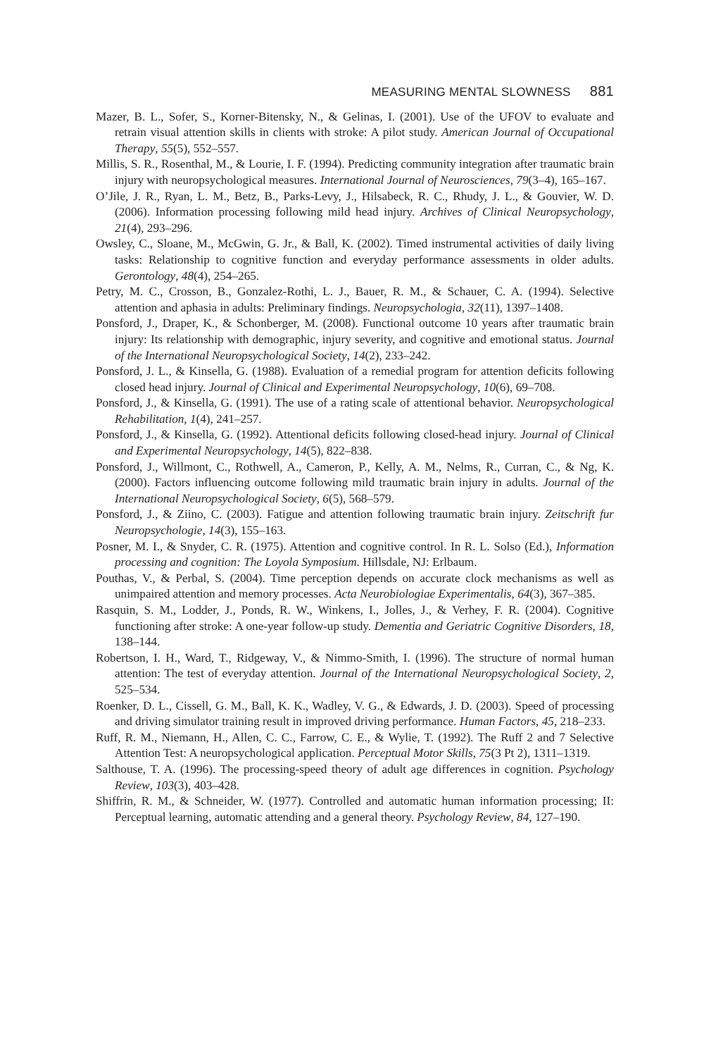MEASURING MENTAL SLOWNESS 881
Mazer, B. L., Sofer, S., Korner-Bitensky, N., & Gelinas, I. (2001). Use of the UFOV to evaluate and retrain visual attention skills in clients with stroke: A pilot study. American Journal of Occupational Therapy, 55(5), 552–557.
Millis, S. R., Rosenthal, M., & Lourie, I. F. (1994). Predicting community integration after traumatic brain injury with neuropsychological measures. International Journal of Neurosciences, 79(3–4), 165–167.
O’Jile, J. R., Ryan, L. M., Betz, B., Parks-Levy, J., Hilsabeck, R. C., Rhudy, J. L., & Gouvier, W. D. (2006). Information processing following mild head injury. Archives of Clinical Neuropsychology, 21(4), 293–296.
Owsley, C., Sloane, M., McGwin, G. Jr., & Ball, K. (2002). Timed instrumental activities of daily living tasks: Relationship to cognitive function and everyday performance assessments in older adults. Gerontology, 48(4), 254–265.
Petry, M. C., Crosson, B., Gonzalez-Rothi, L. J., Bauer, R. M., & Schauer, C. A. (1994). Selective attention and aphasia in adults: Preliminary findings. Neuropsychologia, 32(11), 1397–1408.
Ponsford, J., Draper, K., & Schonberger, M. (2008). Functional outcome 10 years after traumatic brain injury: Its relationship with demographic, injury severity, and cognitive and emotional status. Journal of the International Neuropsychological Society, 14(2), 233–242.
Ponsford, J. L., & Kinsella, G. (1988). Evaluation of a remedial program for attention deficits following closed head injury. Journal of Clinical and Experimental Neuropsychology, 10(6), 69–708.
Ponsford, J., & Kinsella, G. (1991). The use of a rating scale of attentional behavior. Neuropsychological Rehabilitation, 1(4), 241–257.
Ponsford, J., & Kinsella, G. (1992). Attentional deficits following closed-head injury. Journal of Clinical and Experimental Neuropsychology, 14(5), 822–838.
Ponsford, J., Willmont, C., Rothwell, A., Cameron, P., Kelly, A. M., Nelms, R., Curran, C., & Ng, K. (2000). Factors influencing outcome following mild traumatic brain injury in adults. Journal of the International Neuropsychological Society, 6(5), 568–579.
Ponsford, J., & Ziino, C. (2003). Fatigue and attention following traumatic brain injury. Zeitschrift fur Neuropsychologie, 14(3), 155–163.
Posner, M. I., & Snyder, C. R. (1975). Attention and cognitive control. In R. L. Solso (Ed.), Information processing and cognition: The Loyola Symposium. Hillsdale, NJ: Erlbaum.
Pouthas, V., & Perbal, S. (2004). Time perception depends on accurate clock mechanisms as well as unimpaired attention and memory processes. Acta Neurobiologiae Experimentalis, 64(3), 367–385.
Rasquin, S. M., Lodder, J., Ponds, R. W., Winkens, I., Jolles, J., & Verhey, F. R. (2004). Cognitive functioning after stroke: A one-year follow-up study. Dementia and Geriatric Cognitive Disorders, 18, 138–144.
Robertson, I. H., Ward, T., Ridgeway, V., & Nimmo-Smith, I. (1996). The structure of normal human attention: The test of everyday attention. Journal of the International Neuropsychological Society, 2, 525–534.
Roenker, D. L., Cissell, G. M., Ball, K. K., Wadley, V. G., & Edwards, J. D. (2003). Speed of processing and driving simulator training result in improved driving performance. Human Factors, 45, 218–233.
Ruff, R. M., Niemann, H., Allen, C. C., Farrow, C. E., & Wylie, T. (1992). The Ruff 2 and 7 Selective Attention Test: A neuropsychological application. Perceptual Motor Skills, 75(3 Pt 2), 1311–1319.
Salthouse, T. A. (1996). The processing-speed theory of adult age differences in cognition. Psychology Review, 103(3), 403–428.
Shiffrin, R. M., & Schneider, W. (1977). Controlled and automatic human information processing; II: Perceptual learning, automatic attending and a general theory. Psychology Review, 84, 127–190.